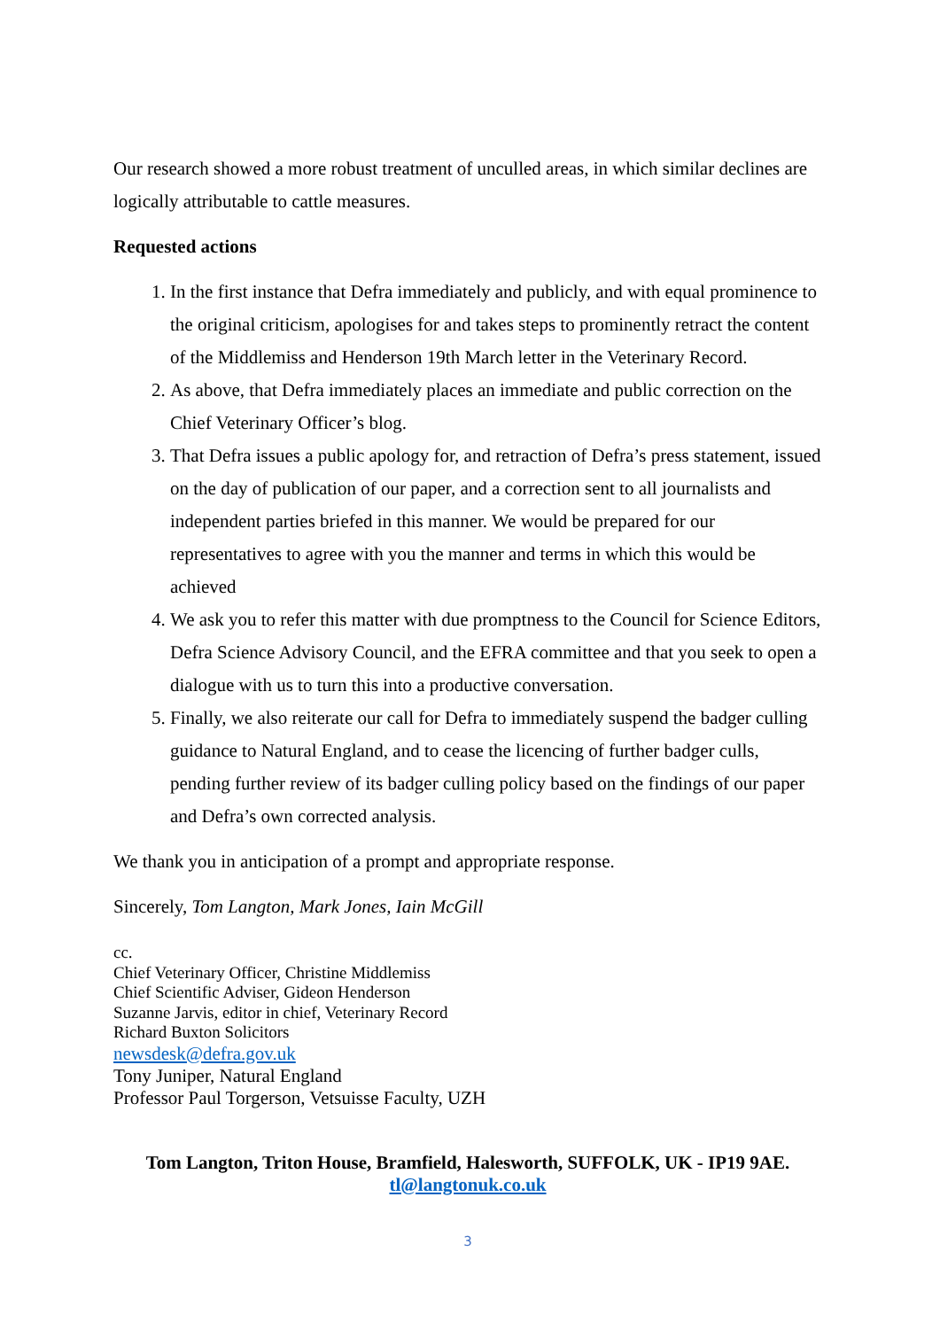Our research showed a more robust treatment of unculled areas, in which similar declines are logically attributable to cattle measures.
Requested actions
1. In the first instance that Defra immediately and publicly, and with equal prominence to the original criticism, apologises for and takes steps to prominently retract the content of the Middlemiss and Henderson 19th March letter in the Veterinary Record.
2. As above, that Defra immediately places an immediate and public correction on the Chief Veterinary Officer’s blog.
3. That Defra issues a public apology for, and retraction of Defra’s press statement, issued on the day of publication of our paper, and a correction sent to all journalists and independent parties briefed in this manner. We would be prepared for our representatives to agree with you the manner and terms in which this would be achieved
4. We ask you to refer this matter with due promptness to the Council for Science Editors, Defra Science Advisory Council, and the EFRA committee and that you seek to open a dialogue with us to turn this into a productive conversation.
5. Finally, we also reiterate our call for Defra to immediately suspend the badger culling guidance to Natural England, and to cease the licencing of further badger culls, pending further review of its badger culling policy based on the findings of our paper and Defra’s own corrected analysis.
We thank you in anticipation of a prompt and appropriate response.
Sincerely, Tom Langton, Mark Jones, Iain McGill
cc.
Chief Veterinary Officer, Christine Middlemiss
Chief Scientific Adviser, Gideon Henderson
Suzanne Jarvis, editor in chief, Veterinary Record
Richard Buxton Solicitors
newsdesk@defra.gov.uk
Tony Juniper, Natural England
Professor Paul Torgerson, Vetsuisse Faculty, UZH
Tom Langton, Triton House, Bramfield, Halesworth, SUFFOLK, UK - IP19 9AE.
tl@langtonuk.co.uk
3